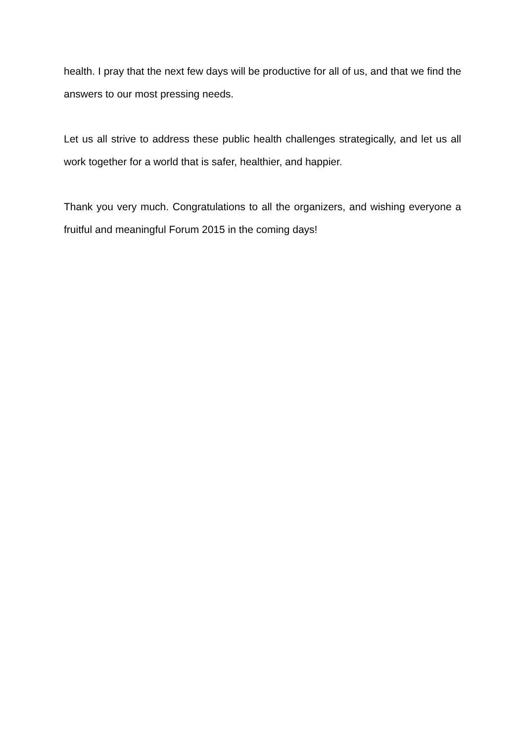health. I pray that the next few days will be productive for all of us, and that we find the answers to our most pressing needs.
Let us all strive to address these public health challenges strategically, and let us all work together for a world that is safer, healthier, and happier.
Thank you very much. Congratulations to all the organizers, and wishing everyone a fruitful and meaningful Forum 2015 in the coming days!